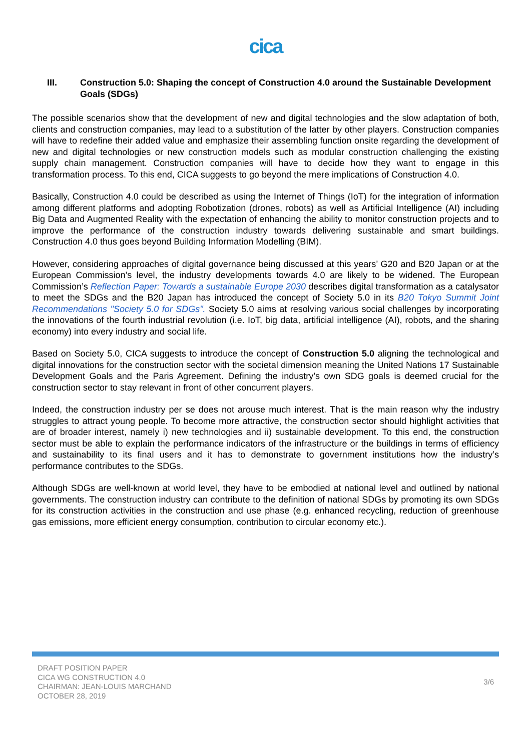cica
III. Construction 5.0: Shaping the concept of Construction 4.0 around the Sustainable Development Goals (SDGs)
The possible scenarios show that the development of new and digital technologies and the slow adaptation of both, clients and construction companies, may lead to a substitution of the latter by other players. Construction companies will have to redefine their added value and emphasize their assembling function onsite regarding the development of new and digital technologies or new construction models such as modular construction challenging the existing supply chain management. Construction companies will have to decide how they want to engage in this transformation process. To this end, CICA suggests to go beyond the mere implications of Construction 4.0.
Basically, Construction 4.0 could be described as using the Internet of Things (IoT) for the integration of information among different platforms and adopting Robotization (drones, robots) as well as Artificial Intelligence (AI) including Big Data and Augmented Reality with the expectation of enhancing the ability to monitor construction projects and to improve the performance of the construction industry towards delivering sustainable and smart buildings. Construction 4.0 thus goes beyond Building Information Modelling (BIM).
However, considering approaches of digital governance being discussed at this years’ G20 and B20 Japan or at the European Commission’s level, the industry developments towards 4.0 are likely to be widened. The European Commission’s Reflection Paper: Towards a sustainable Europe 2030 describes digital transformation as a catalysator to meet the SDGs and the B20 Japan has introduced the concept of Society 5.0 in its B20 Tokyo Summit Joint Recommendations "Society 5.0 for SDGs". Society 5.0 aims at resolving various social challenges by incorporating the innovations of the fourth industrial revolution (i.e. IoT, big data, artificial intelligence (AI), robots, and the sharing economy) into every industry and social life.
Based on Society 5.0, CICA suggests to introduce the concept of Construction 5.0 aligning the technological and digital innovations for the construction sector with the societal dimension meaning the United Nations 17 Sustainable Development Goals and the Paris Agreement. Defining the industry’s own SDG goals is deemed crucial for the construction sector to stay relevant in front of other concurrent players.
Indeed, the construction industry per se does not arouse much interest. That is the main reason why the industry struggles to attract young people. To become more attractive, the construction sector should highlight activities that are of broader interest, namely i) new technologies and ii) sustainable development. To this end, the construction sector must be able to explain the performance indicators of the infrastructure or the buildings in terms of efficiency and sustainability to its final users and it has to demonstrate to government institutions how the industry’s performance contributes to the SDGs.
Although SDGs are well-known at world level, they have to be embodied at national level and outlined by national governments. The construction industry can contribute to the definition of national SDGs by promoting its own SDGs for its construction activities in the construction and use phase (e.g. enhanced recycling, reduction of greenhouse gas emissions, more efficient energy consumption, contribution to circular economy etc.).
DRAFT POSITION PAPER
CICA WG CONSTRUCTION 4.0
CHAIRMAN: JEAN-LOUIS MARCHAND
OCTOBER 28, 2019
3/6